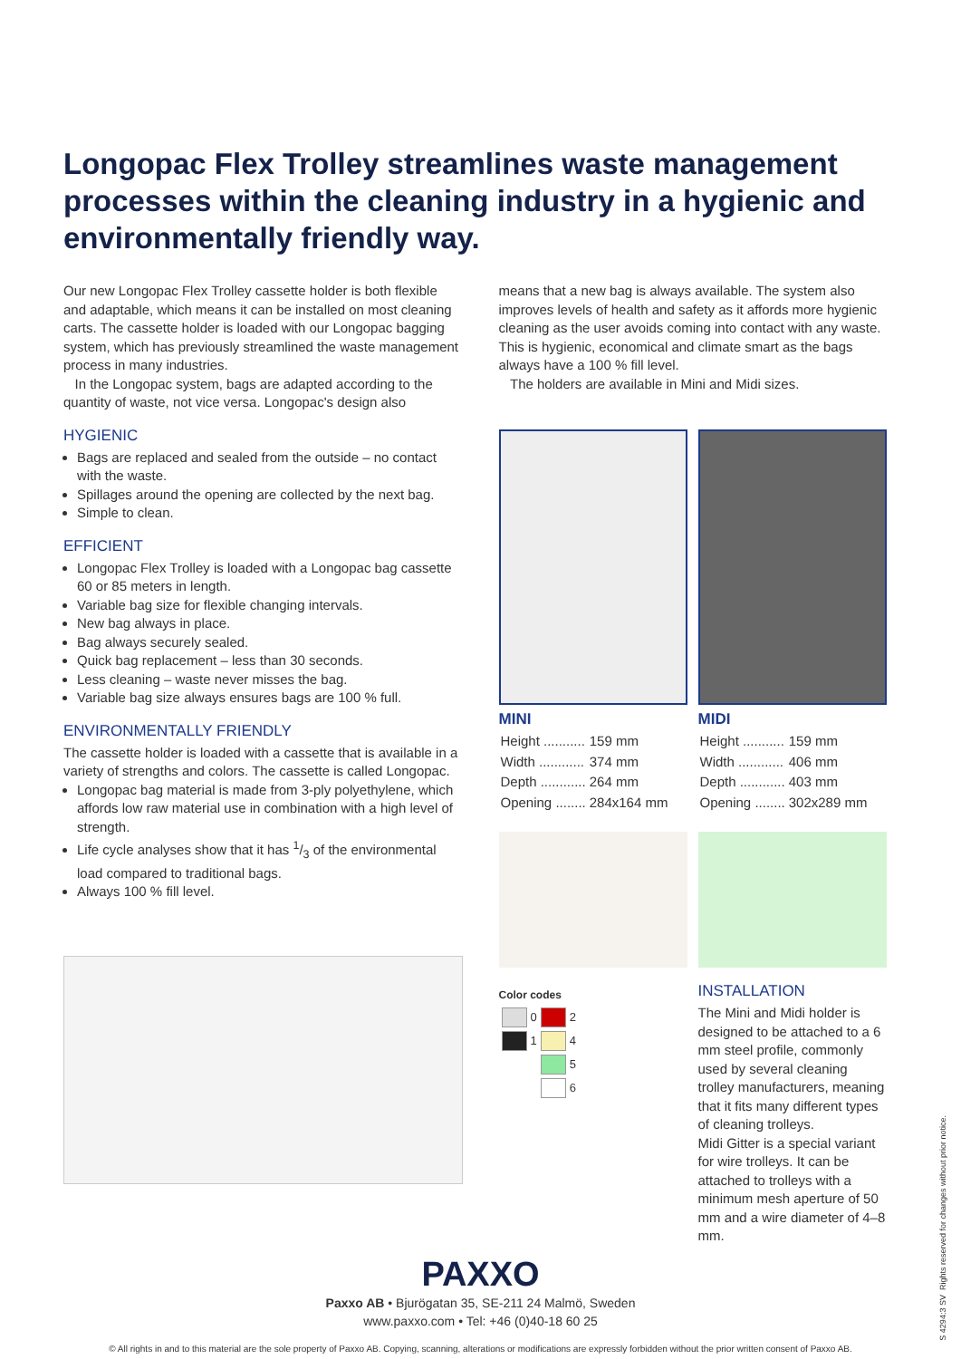Longopac Flex Trolley streamlines waste management processes within the cleaning industry in a hygienic and environmentally friendly way.
Our new Longopac Flex Trolley cassette holder is both flexible and adaptable, which means it can be installed on most cleaning carts. The cassette holder is loaded with our Longopac bagging system, which has previously streamlined the waste management process in many industries.
In the Longopac system, bags are adapted according to the quantity of waste, not vice versa. Longopac's design also
HYGIENIC
Bags are replaced and sealed from the outside – no contact with the waste.
Spillages around the opening are collected by the next bag.
Simple to clean.
EFFICIENT
Longopac Flex Trolley is loaded with a Longopac bag cassette 60 or 85 meters in length.
Variable bag size for flexible changing intervals.
New bag always in place.
Bag always securely sealed.
Quick bag replacement – less than 30 seconds.
Less cleaning – waste never misses the bag.
Variable bag size always ensures bags are 100 % full.
ENVIRONMENTALLY FRIENDLY
The cassette holder is loaded with a cassette that is available in a variety of strengths and colors. The cassette is called Longopac.
Longopac bag material is made from 3-ply polyethylene, which affords low raw material use in combination with a high level of strength.
Life cycle analyses show that it has 1/3 of the environmental load compared to traditional bags.
Always 100 % fill level.
means that a new bag is always available. The system also improves levels of health and safety as it affords more hygienic cleaning as the user avoids coming into contact with any waste. This is hygienic, economical and climate smart as the bags always have a 100 % fill level.
The holders are available in Mini and Midi sizes.
MINI
| Height ........... | 159 mm |
| Width ............ | 374 mm |
| Depth ............ | 264 mm |
| Opening ........ | 284x164 mm |
Color codes
| | 0 | | 2 |
| | 1 | | 4 |
| | | | 5 |
| | | | 6 |
MIDI
| Height ........... | 159 mm |
| Width ............ | 406 mm |
| Depth ............ | 403 mm |
| Opening ........ | 302x289 mm |
INSTALLATION
The Mini and Midi holder is designed to be attached to a 6 mm steel profile, commonly used by several cleaning trolley manufacturers, meaning that it fits many different types of cleaning trolleys.
Midi Gitter is a special variant for wire trolleys. It can be attached to trolleys with a minimum mesh aperture of 50 mm and a wire diameter of 4–8 mm.
PAXXO
Paxxo AB • Bjurögatan 35, SE-211 24 Malmö, Sweden
www.paxxo.com • Tel: +46 (0)40-18 60 25
© All rights in and to this material are the sole property of Paxxo AB. Copying, scanning, alterations or modifications are expressly forbidden without the prior written consent of Paxxo AB.
S 4294:3 SV Rights reserved for changes without prior notice.